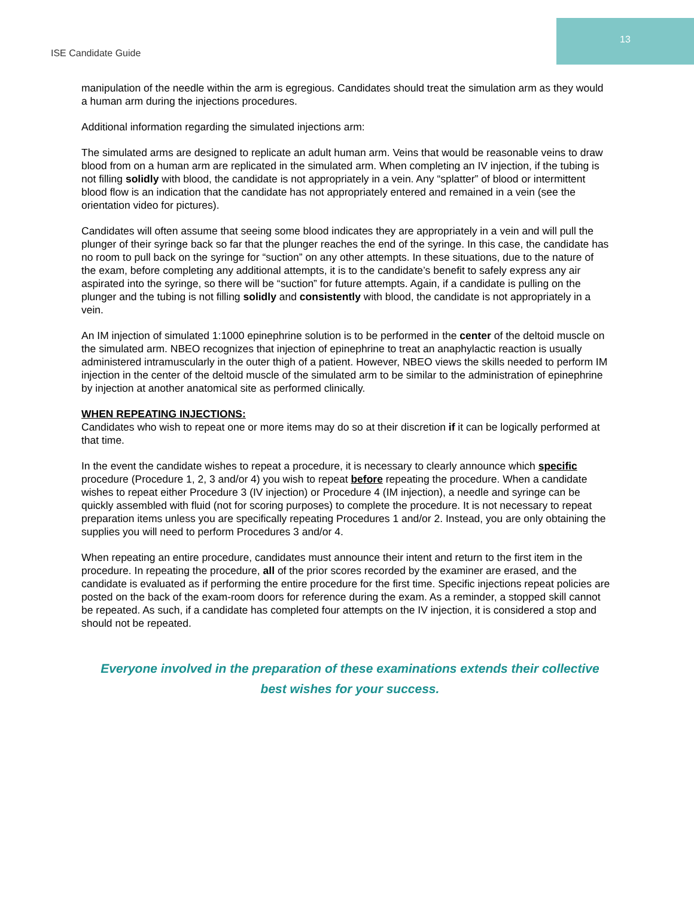ISE Candidate Guide
13
manipulation of the needle within the arm is egregious. Candidates should treat the simulation arm as they would a human arm during the injections procedures.
Additional information regarding the simulated injections arm:
The simulated arms are designed to replicate an adult human arm. Veins that would be reasonable veins to draw blood from on a human arm are replicated in the simulated arm. When completing an IV injection, if the tubing is not filling solidly with blood, the candidate is not appropriately in a vein. Any “splatter” of blood or intermittent blood flow is an indication that the candidate has not appropriately entered and remained in a vein (see the orientation video for pictures).
Candidates will often assume that seeing some blood indicates they are appropriately in a vein and will pull the plunger of their syringe back so far that the plunger reaches the end of the syringe. In this case, the candidate has no room to pull back on the syringe for “suction” on any other attempts. In these situations, due to the nature of the exam, before completing any additional attempts, it is to the candidate’s benefit to safely express any air aspirated into the syringe, so there will be “suction” for future attempts. Again, if a candidate is pulling on the plunger and the tubing is not filling solidly and consistently with blood, the candidate is not appropriately in a vein.
An IM injection of simulated 1:1000 epinephrine solution is to be performed in the center of the deltoid muscle on the simulated arm. NBEO recognizes that injection of epinephrine to treat an anaphylactic reaction is usually administered intramuscularly in the outer thigh of a patient. However, NBEO views the skills needed to perform IM injection in the center of the deltoid muscle of the simulated arm to be similar to the administration of epinephrine by injection at another anatomical site as performed clinically.
WHEN REPEATING INJECTIONS:
Candidates who wish to repeat one or more items may do so at their discretion if it can be logically performed at that time.
In the event the candidate wishes to repeat a procedure, it is necessary to clearly announce which specific procedure (Procedure 1, 2, 3 and/or 4) you wish to repeat before repeating the procedure. When a candidate wishes to repeat either Procedure 3 (IV injection) or Procedure 4 (IM injection), a needle and syringe can be quickly assembled with fluid (not for scoring purposes) to complete the procedure. It is not necessary to repeat preparation items unless you are specifically repeating Procedures 1 and/or 2. Instead, you are only obtaining the supplies you will need to perform Procedures 3 and/or 4.
When repeating an entire procedure, candidates must announce their intent and return to the first item in the procedure. In repeating the procedure, all of the prior scores recorded by the examiner are erased, and the candidate is evaluated as if performing the entire procedure for the first time. Specific injections repeat policies are posted on the back of the exam-room doors for reference during the exam. As a reminder, a stopped skill cannot be repeated. As such, if a candidate has completed four attempts on the IV injection, it is considered a stop and should not be repeated.
Everyone involved in the preparation of these examinations extends their collective best wishes for your success.